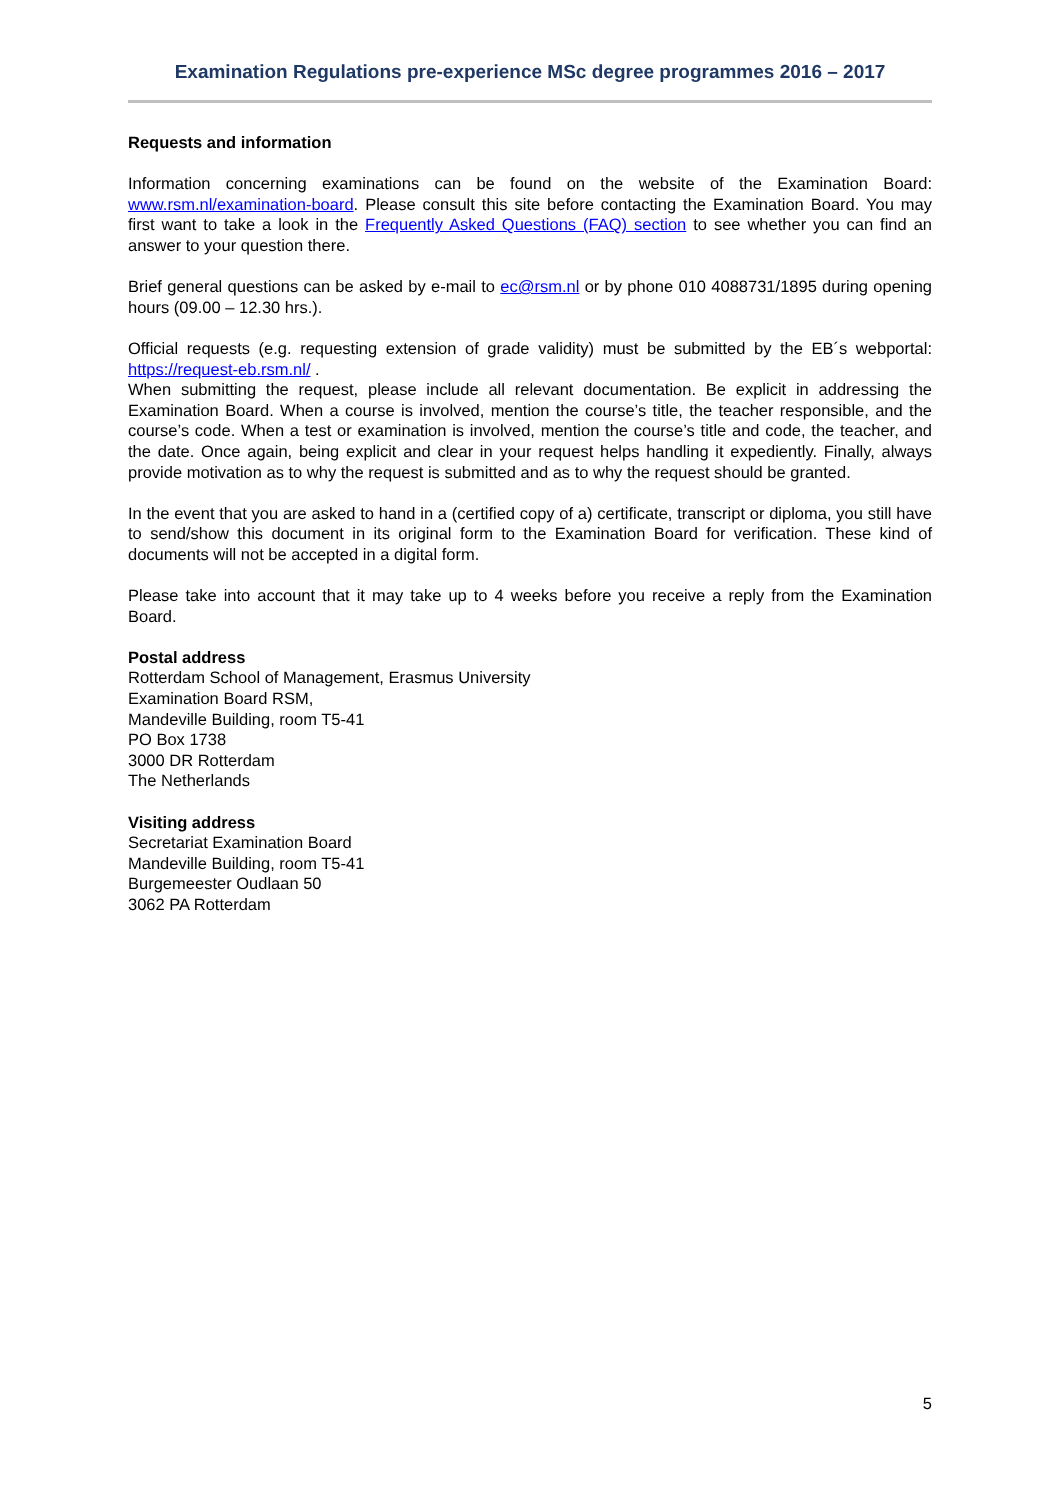Examination Regulations pre-experience MSc degree programmes 2016 – 2017
Requests and information
Information concerning examinations can be found on the website of the Examination Board: www.rsm.nl/examination-board. Please consult this site before contacting the Examination Board. You may first want to take a look in the Frequently Asked Questions (FAQ) section to see whether you can find an answer to your question there.
Brief general questions can be asked by e-mail to ec@rsm.nl or by phone 010 4088731/1895 during opening hours (09.00 – 12.30 hrs.).
Official requests (e.g. requesting extension of grade validity) must be submitted by the EB´s webportal: https://request-eb.rsm.nl/ .
When submitting the request, please include all relevant documentation. Be explicit in addressing the Examination Board. When a course is involved, mention the course’s title, the teacher responsible, and the course’s code. When a test or examination is involved, mention the course’s title and code, the teacher, and the date. Once again, being explicit and clear in your request helps handling it expediently. Finally, always provide motivation as to why the request is submitted and as to why the request should be granted.
In the event that you are asked to hand in a (certified copy of a) certificate, transcript or diploma, you still have to send/show this document in its original form to the Examination Board for verification. These kind of documents will not be accepted in a digital form.
Please take into account that it may take up to 4 weeks before you receive a reply from the Examination Board.
Postal address
Rotterdam School of Management, Erasmus University
Examination Board RSM,
Mandeville Building, room T5-41
PO Box 1738
3000 DR Rotterdam
The Netherlands
Visiting address
Secretariat Examination Board
Mandeville Building, room T5-41
Burgemeester Oudlaan 50
3062 PA Rotterdam
5